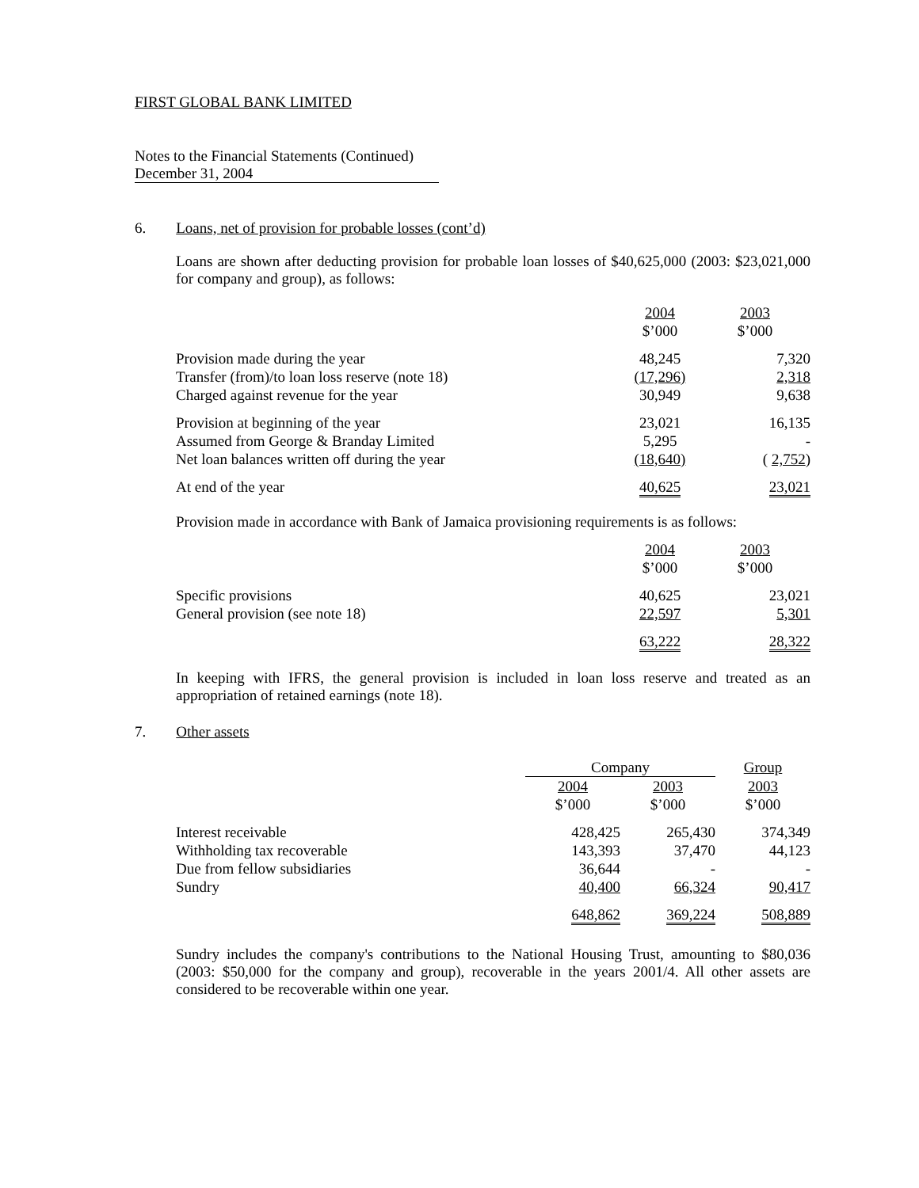FIRST GLOBAL BANK LIMITED
Notes to the Financial Statements (Continued)
December 31, 2004
6. Loans, net of provision for probable losses (cont’d)
Loans are shown after deducting provision for probable loan losses of $40,625,000 (2003: $23,021,000 for company and group), as follows:
| | 2004 | 2003 |
| | $’000 | $’000 |
| Provision made during the year | 48,245 | 7,320 |
| Transfer (from)/to loan loss reserve (note 18) | (17,296) | 2,318 |
| Charged against revenue for the year | 30,949 | 9,638 |
| Provision at beginning of the year | 23,021 | 16,135 |
| Assumed from George & Branday Limited | 5,295 | - |
| Net loan balances written off during the year | (18,640) | ( 2,752 ) |
| At end of the year | 40,625 | 23,021 |
Provision made in accordance with Bank of Jamaica provisioning requirements is as follows:
| | 2004 | 2003 |
| | $’000 | $’000 |
| Specific provisions | 40,625 | 23,021 |
| General provision (see note 18) | 22,597 | 5,301 |
| | 63,222 | 28,322 |
In keeping with IFRS, the general provision is included in loan loss reserve and treated as an appropriation of retained earnings (note 18).
7. Other assets
| | Company | | Group |
| | 2004 | 2003 | 2003 |
| | $’000 | $’000 | $’000 |
| Interest receivable | 428,425 | 265,430 | 374,349 |
| Withholding tax recoverable | 143,393 | 37,470 | 44,123 |
| Due from fellow subsidiaries | 36,644 | - | - |
| Sundry | 40,400 | 66,324 | 90,417 |
| | 648,862 | 369,224 | 508,889 |
Sundry includes the company's contributions to the National Housing Trust, amounting to $80,036 (2003: $50,000 for the company and group), recoverable in the years 2001/4. All other assets are considered to be recoverable within one year.